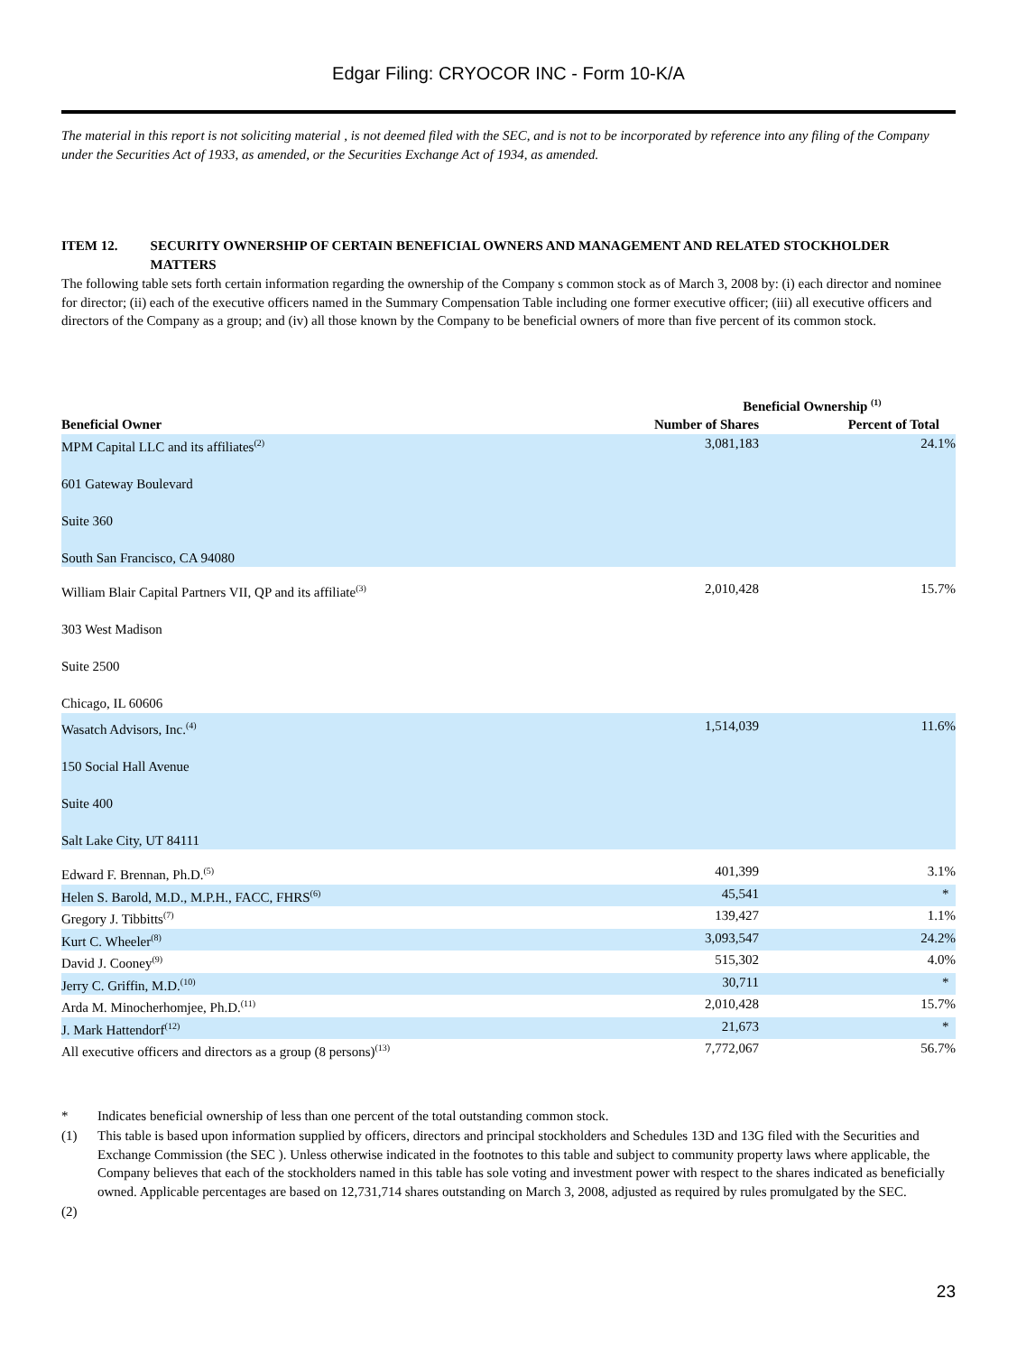Edgar Filing: CRYOCOR INC - Form 10-K/A
The material in this report is not soliciting material , is not deemed filed with the SEC, and is not to be incorporated by reference into any filing of the Company under the Securities Act of 1933, as amended, or the Securities Exchange Act of 1934, as amended.
ITEM 12. SECURITY OWNERSHIP OF CERTAIN BENEFICIAL OWNERS AND MANAGEMENT AND RELATED STOCKHOLDER MATTERS
The following table sets forth certain information regarding the ownership of the Company s common stock as of March 3, 2008 by: (i) each director and nominee for director; (ii) each of the executive officers named in the Summary Compensation Table including one former executive officer; (iii) all executive officers and directors of the Company as a group; and (iv) all those known by the Company to be beneficial owners of more than five percent of its common stock.
| | Beneficial Ownership <sup>(1)</sup> | |
| --- | --- | --- |
| Beneficial Owner | Number of Shares | Percent of Total |
| MPM Capital LLC and its affiliates<sup>(2)</sup> 601 Gateway Boulevard Suite 360 South San Francisco, CA 94080 | 3,081,183 | 24.1% |
| William Blair Capital Partners VII, QP and its affiliate<sup>(3)</sup> 303 West Madison Suite 2500 Chicago, IL 60606 | 2,010,428 | 15.7% |
| Wasatch Advisors, Inc.<sup>(4)</sup> 150 Social Hall Avenue Suite 400 Salt Lake City, UT 84111 | 1,514,039 | 11.6% |
| Edward F. Brennan, Ph.D.<sup>(5)</sup> | 401,399 | 3.1% |
| Helen S. Barold, M.D., M.P.H., FACC, FHRS<sup>(6)</sup> | 45,541 | * |
| Gregory J. Tibbitts<sup>(7)</sup> | 139,427 | 1.1% |
| Kurt C. Wheeler<sup>(8)</sup> | 3,093,547 | 24.2% |
| David J. Cooney<sup>(9)</sup> | 515,302 | 4.0% |
| Jerry C. Griffin, M.D.<sup>(10)</sup> | 30,711 | * |
| Arda M. Minocherhomjee, Ph.D.<sup>(11)</sup> | 2,010,428 | 15.7% |
| J. Mark Hattendorf<sup>(12)</sup> | 21,673 | * |
| All executive officers and directors as a group (8 persons)<sup>(13)</sup> | 7,772,067 | 56.7% |
* Indicates beneficial ownership of less than one percent of the total outstanding common stock.
(1) This table is based upon information supplied by officers, directors and principal stockholders and Schedules 13D and 13G filed with the Securities and Exchange Commission (the SEC ). Unless otherwise indicated in the footnotes to this table and subject to community property laws where applicable, the Company believes that each of the stockholders named in this table has sole voting and investment power with respect to the shares indicated as beneficially owned. Applicable percentages are based on 12,731,714 shares outstanding on March 3, 2008, adjusted as required by rules promulgated by the SEC.
(2)
23